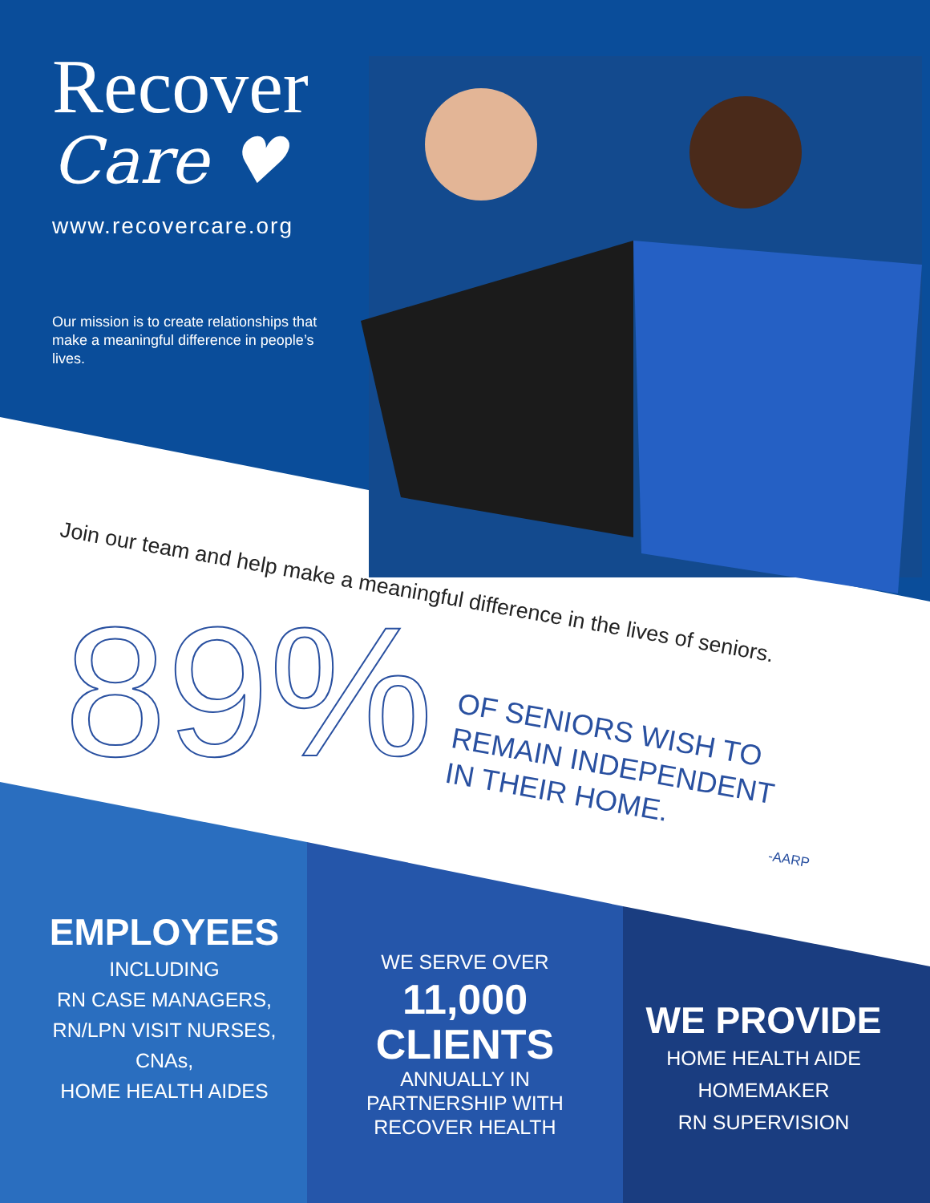Recover
Care ♥
www.recovercare.org
Our mission is to create relationships that make a meaningful difference in people’s lives.
Join our team and help make a meaningful difference in the lives of seniors.
89%
OF SENIORS WISH TO
REMAIN INDEPENDENT
IN THEIR HOME.
-AARP
EMPLOYEES
INCLUDING
RN CASE MANAGERS,
RN/LPN VISIT NURSES,
CNAs,
HOME HEALTH AIDES
WE SERVE OVER
11,000
CLIENTS
ANNUALLY IN
PARTNERSHIP WITH
RECOVER HEALTH
WE PROVIDE
HOME HEALTH AIDE
HOMEMAKER
RN SUPERVISION